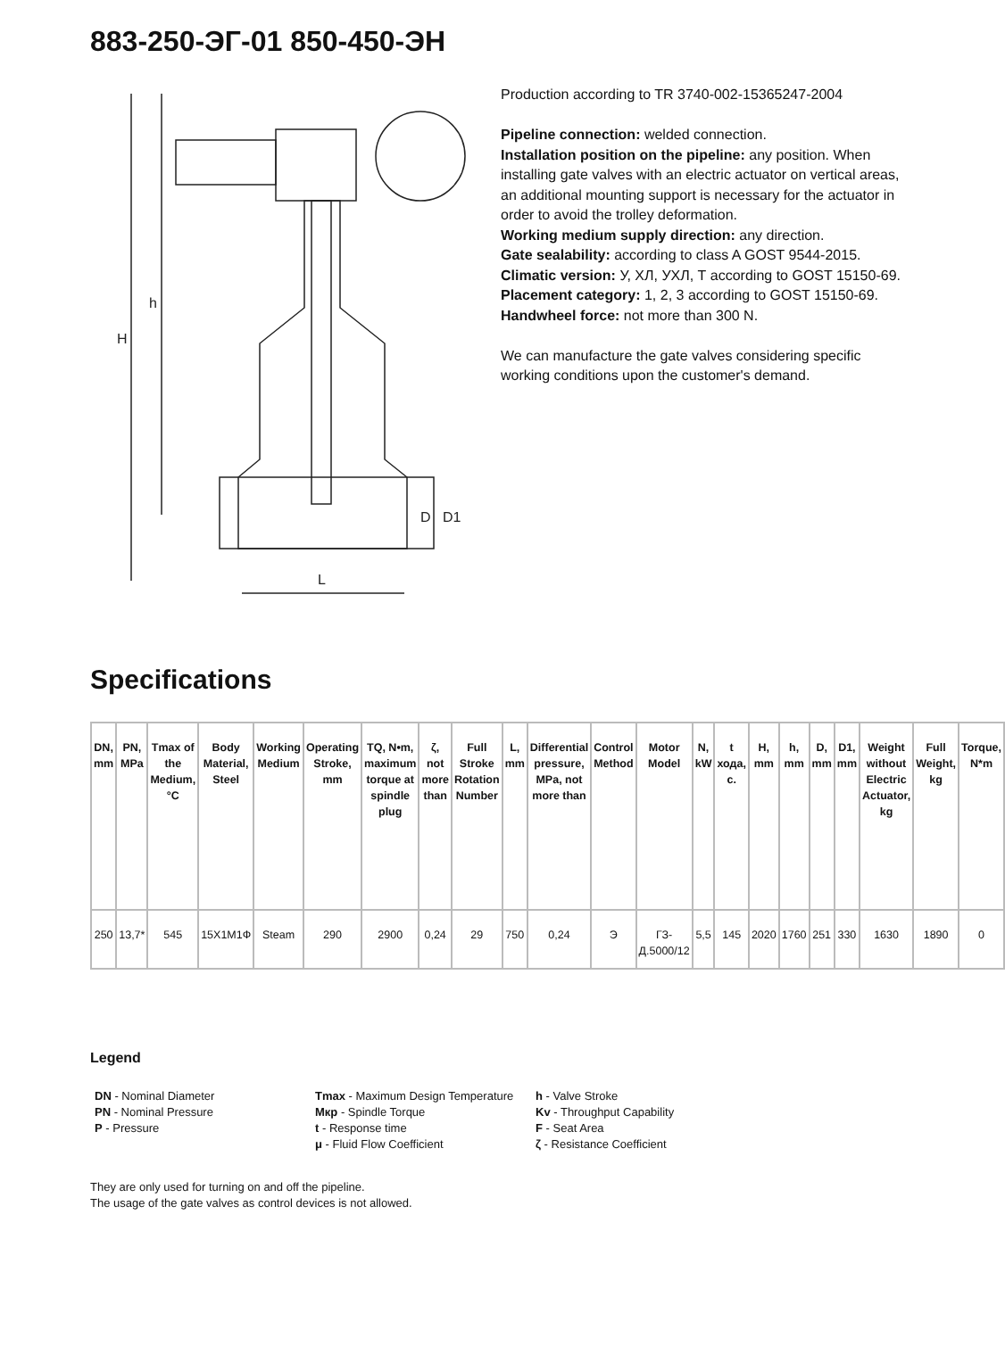883-250-ЭГ-01 850-450-ЭН
L
H
h
D
D1
Production according to TR 3740-002-15365247-2004
Pipeline connection: welded connection.
Installation position on the pipeline: any position. When installing gate valves with an electric actuator on vertical areas, an additional mounting support is necessary for the actuator in order to avoid the trolley deformation.
Working medium supply direction: any direction.
Gate sealability: according to class A GOST 9544-2015.
Climatic version: У, ХЛ, УХЛ, Т according to GOST 15150-69.
Placement category: 1, 2, 3 according to GOST 15150-69.
Handwheel force: not more than 300 N.
We can manufacture the gate valves considering specific working conditions upon the customer's demand.
Specifications
| DN, mm | PN, MPa | Tmax of the Medium, °C | Body Material, Steel | Working Medium | Operating Stroke, mm | TQ, N•m, maximum torque at spindle plug | ζ, not more than | Full Stroke Rotation Number | L, mm | Differential pressure, MPa, not more than | Control Method | Motor Model | N, kW | t хода, с. | H, mm | h, mm | D, mm | D1, mm | Weight without Electric Actuator, kg | Full Weight, kg | Torque, N*m |
| --- | --- | --- | --- | --- | --- | --- | --- | --- | --- | --- | --- | --- | --- | --- | --- | --- | --- | --- | --- | --- | --- |
| 250 | 13,7* | 545 | 15Х1М1Ф | Steam | 290 | 2900 | 0,24 | 29 | 750 | 0,24 | Э | ГЗ-Д.5000/12 | 5,5 | 145 | 2020 | 1760 | 251 | 330 | 1630 | 1890 | 0 |
Legend
DN - Nominal Diameter
PN - Nominal Pressure
P - Pressure
Tmax - Maximum Design Temperature
Мкр - Spindle Torque
t - Response time
μ - Fluid Flow Coefficient
h - Valve Stroke
Kv - Throughput Capability
F - Seat Area
ζ - Resistance Coefficient
They are only used for turning on and off the pipeline.
The usage of the gate valves as control devices is not allowed.